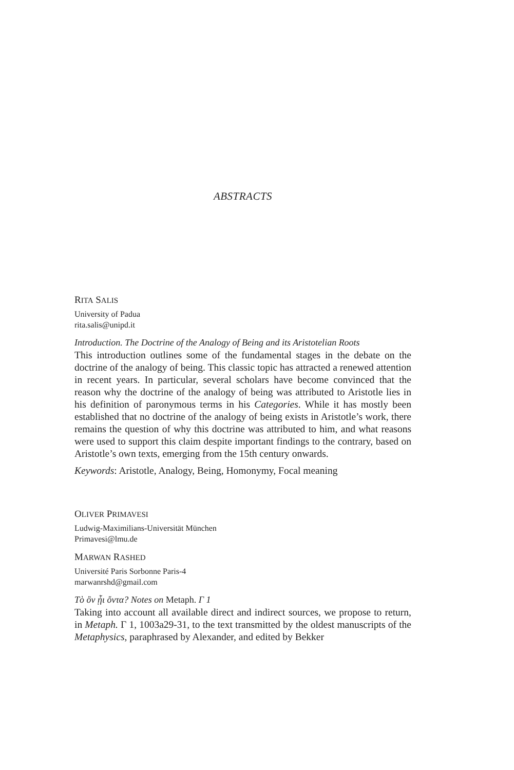ABSTRACTS
RITA SALIS
University of Padua
rita.salis@unipd.it
Introduction. The Doctrine of the Analogy of Being and its Aristotelian Roots
This introduction outlines some of the fundamental stages in the debate on the doctrine of the analogy of being. This classic topic has attracted a renewed attention in recent years. In particular, several scholars have become convinced that the reason why the doctrine of the analogy of being was attributed to Aristotle lies in his definition of paronymous terms in his Categories. While it has mostly been established that no doctrine of the analogy of being exists in Aristotle’s work, there remains the question of why this doctrine was attributed to him, and what reasons were used to support this claim despite important findings to the contrary, based on Aristotle’s own texts, emerging from the 15th century onwards.
Keywords: Aristotle, Analogy, Being, Homonymy, Focal meaning
OLIVER PRIMAVESI
Ludwig-Maximilians-Universität München
Primavesi@lmu.de
MARWAN RASHED
Université Paris Sorbonne Paris-4
marwanrshd@gmail.com
Τὸ ὂν ᾗι ὄντα? Notes on Metaph. Γ 1
Taking into account all available direct and indirect sources, we propose to return, in Metaph. Γ 1, 1003a29-31, to the text transmitted by the oldest manuscripts of the Metaphysics, paraphrased by Alexander, and edited by Bekker